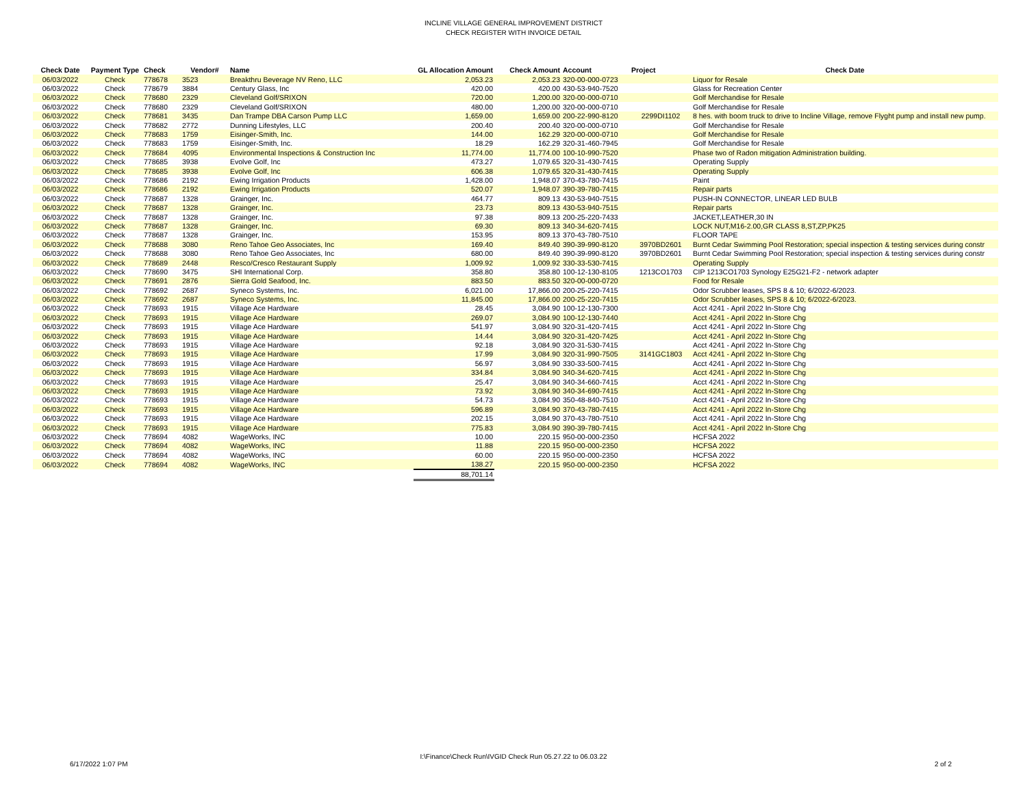INCLINE VILLAGE GENERAL IMPROVEMENT DISTRICT
CHECK REGISTER WITH INVOICE DETAIL
| Check Date | Payment Type | Check | Vendor# | Name | GL Allocation Amount | Check Amount | Account | Project | Check Date |
| --- | --- | --- | --- | --- | --- | --- | --- | --- | --- |
| 06/03/2022 | Check | 778678 | 3523 | Breakthru Beverage NV Reno, LLC | 2,053.23 | 2,053.23 | 320-00-000-0723 | | Liquor for Resale |
| 06/03/2022 | Check | 778679 | 3884 | Century Glass, Inc | 420.00 | 420.00 | 430-53-940-7520 | | Glass for Recreation Center |
| 06/03/2022 | Check | 778680 | 2329 | Cleveland Golf/SRIXON | 720.00 | 1,200.00 | 320-00-000-0710 | | Golf Merchandise for Resale |
| 06/03/2022 | Check | 778680 | 2329 | Cleveland Golf/SRIXON | 480.00 | 1,200.00 | 320-00-000-0710 | | Golf Merchandise for Resale |
| 06/03/2022 | Check | 778681 | 3435 | Dan Trampe DBA Carson Pump LLC | 1,659.00 | 1,659.00 | 200-22-990-8120 | 2299DI1102 | 8 hes. with boom truck to drive to Incline Village, remove Flyght pump and install new pump. |
| 06/03/2022 | Check | 778682 | 2772 | Dunning Lifestyles, LLC | 200.40 | 200.40 | 320-00-000-0710 | | Golf Merchandise for Resale |
| 06/03/2022 | Check | 778683 | 1759 | Eisinger-Smith, Inc. | 144.00 | 162.29 | 320-00-000-0710 | | Golf Merchandise for Resale |
| 06/03/2022 | Check | 778683 | 1759 | Eisinger-Smith, Inc. | 18.29 | 162.29 | 320-31-460-7945 | | Golf Merchandise for Resale |
| 06/03/2022 | Check | 778684 | 4095 | Environmental Inspections & Construction Inc | 11,774.00 | 11,774.00 | 100-10-990-7520 | | Phase two of Radon mitigation Administration building. |
| 06/03/2022 | Check | 778685 | 3938 | Evolve Golf, Inc | 473.27 | 1,079.65 | 320-31-430-7415 | | Operating Supply |
| 06/03/2022 | Check | 778685 | 3938 | Evolve Golf, Inc | 606.38 | 1,079.65 | 320-31-430-7415 | | Operating Supply |
| 06/03/2022 | Check | 778686 | 2192 | Ewing Irrigation Products | 1,428.00 | 1,948.07 | 370-43-780-7415 | | Paint |
| 06/03/2022 | Check | 778686 | 2192 | Ewing Irrigation Products | 520.07 | 1,948.07 | 390-39-780-7415 | | Repair parts |
| 06/03/2022 | Check | 778687 | 1328 | Grainger, Inc. | 464.77 | 809.13 | 430-53-940-7515 | | PUSH-IN CONNECTOR, LINEAR LED BULB |
| 06/03/2022 | Check | 778687 | 1328 | Grainger, Inc. | 23.73 | 809.13 | 430-53-940-7515 | | Repair parts |
| 06/03/2022 | Check | 778687 | 1328 | Grainger, Inc. | 97.38 | 809.13 | 200-25-220-7433 | | JACKET,LEATHER,30 IN |
| 06/03/2022 | Check | 778687 | 1328 | Grainger, Inc. | 69.30 | 809.13 | 340-34-620-7415 | | LOCK NUT,M16-2.00,GR CLASS 8,ST,ZP,PK25 |
| 06/03/2022 | Check | 778687 | 1328 | Grainger, Inc. | 153.95 | 809.13 | 370-43-780-7510 | | FLOOR TAPE |
| 06/03/2022 | Check | 778688 | 3080 | Reno Tahoe Geo Associates, Inc | 169.40 | 849.40 | 390-39-990-8120 | 3970BD2601 | Burnt Cedar Swimming Pool Restoration; special inspection & testing services during constr |
| 06/03/2022 | Check | 778688 | 3080 | Reno Tahoe Geo Associates, Inc | 680.00 | 849.40 | 390-39-990-8120 | 3970BD2601 | Burnt Cedar Swimming Pool Restoration; special inspection & testing services during constr |
| 06/03/2022 | Check | 778689 | 2448 | Resco/Cresco Restaurant Supply | 1,009.92 | 1,009.92 | 330-33-530-7415 | | Operating Supply |
| 06/03/2022 | Check | 778690 | 3475 | SHI International Corp. | 358.80 | 358.80 | 100-12-130-8105 | 1213CO1703 | CIP 1213CO1703 Synology E25G21-F2 - network adapter |
| 06/03/2022 | Check | 778691 | 2876 | Sierra Gold Seafood, Inc. | 883.50 | 883.50 | 320-00-000-0720 | | Food for Resale |
| 06/03/2022 | Check | 778692 | 2687 | Syneco Systems, Inc. | 6,021.00 | 17,866.00 | 200-25-220-7415 | | Odor Scrubber leases, SPS 8 & 10; 6/2022-6/2023. |
| 06/03/2022 | Check | 778692 | 2687 | Syneco Systems, Inc. | 11,845.00 | 17,866.00 | 200-25-220-7415 | | Odor Scrubber leases, SPS 8 & 10; 6/2022-6/2023. |
| 06/03/2022 | Check | 778693 | 1915 | Village Ace Hardware | 28.45 | 3,084.90 | 100-12-130-7300 | | Acct 4241 - April 2022 In-Store Chg |
| 06/03/2022 | Check | 778693 | 1915 | Village Ace Hardware | 269.07 | 3,084.90 | 100-12-130-7440 | | Acct 4241 - April 2022 In-Store Chg |
| 06/03/2022 | Check | 778693 | 1915 | Village Ace Hardware | 541.97 | 3,084.90 | 320-31-420-7415 | | Acct 4241 - April 2022 In-Store Chg |
| 06/03/2022 | Check | 778693 | 1915 | Village Ace Hardware | 14.44 | 3,084.90 | 320-31-420-7425 | | Acct 4241 - April 2022 In-Store Chg |
| 06/03/2022 | Check | 778693 | 1915 | Village Ace Hardware | 92.18 | 3,084.90 | 320-31-530-7415 | | Acct 4241 - April 2022 In-Store Chg |
| 06/03/2022 | Check | 778693 | 1915 | Village Ace Hardware | 17.99 | 3,084.90 | 320-31-990-7505 | 3141GC1803 | Acct 4241 - April 2022 In-Store Chg |
| 06/03/2022 | Check | 778693 | 1915 | Village Ace Hardware | 56.97 | 3,084.90 | 330-33-500-7415 | | Acct 4241 - April 2022 In-Store Chg |
| 06/03/2022 | Check | 778693 | 1915 | Village Ace Hardware | 334.84 | 3,084.90 | 340-34-620-7415 | | Acct 4241 - April 2022 In-Store Chg |
| 06/03/2022 | Check | 778693 | 1915 | Village Ace Hardware | 25.47 | 3,084.90 | 340-34-660-7415 | | Acct 4241 - April 2022 In-Store Chg |
| 06/03/2022 | Check | 778693 | 1915 | Village Ace Hardware | 73.92 | 3,084.90 | 340-34-690-7415 | | Acct 4241 - April 2022 In-Store Chg |
| 06/03/2022 | Check | 778693 | 1915 | Village Ace Hardware | 54.73 | 3,084.90 | 350-48-840-7510 | | Acct 4241 - April 2022 In-Store Chg |
| 06/03/2022 | Check | 778693 | 1915 | Village Ace Hardware | 596.89 | 3,084.90 | 370-43-780-7415 | | Acct 4241 - April 2022 In-Store Chg |
| 06/03/2022 | Check | 778693 | 1915 | Village Ace Hardware | 202.15 | 3,084.90 | 370-43-780-7510 | | Acct 4241 - April 2022 In-Store Chg |
| 06/03/2022 | Check | 778693 | 1915 | Village Ace Hardware | 775.83 | 3,084.90 | 390-39-780-7415 | | Acct 4241 - April 2022 In-Store Chg |
| 06/03/2022 | Check | 778694 | 4082 | WageWorks, INC | 10.00 | 220.15 | 950-00-000-2350 | | HCFSA 2022 |
| 06/03/2022 | Check | 778694 | 4082 | WageWorks, INC | 11.88 | 220.15 | 950-00-000-2350 | | HCFSA 2022 |
| 06/03/2022 | Check | 778694 | 4082 | WageWorks, INC | 60.00 | 220.15 | 950-00-000-2350 | | HCFSA 2022 |
| 06/03/2022 | Check | 778694 | 4082 | WageWorks, INC | 138.27 | 220.15 | 950-00-000-2350 | | HCFSA 2022 |
| | | | | | 88,701.14 | | | | |
I:\Finance\Check Run\IVGID Check Run 05.27.22 to 06.03.22
6/17/2022 1:07 PM 2 of 2